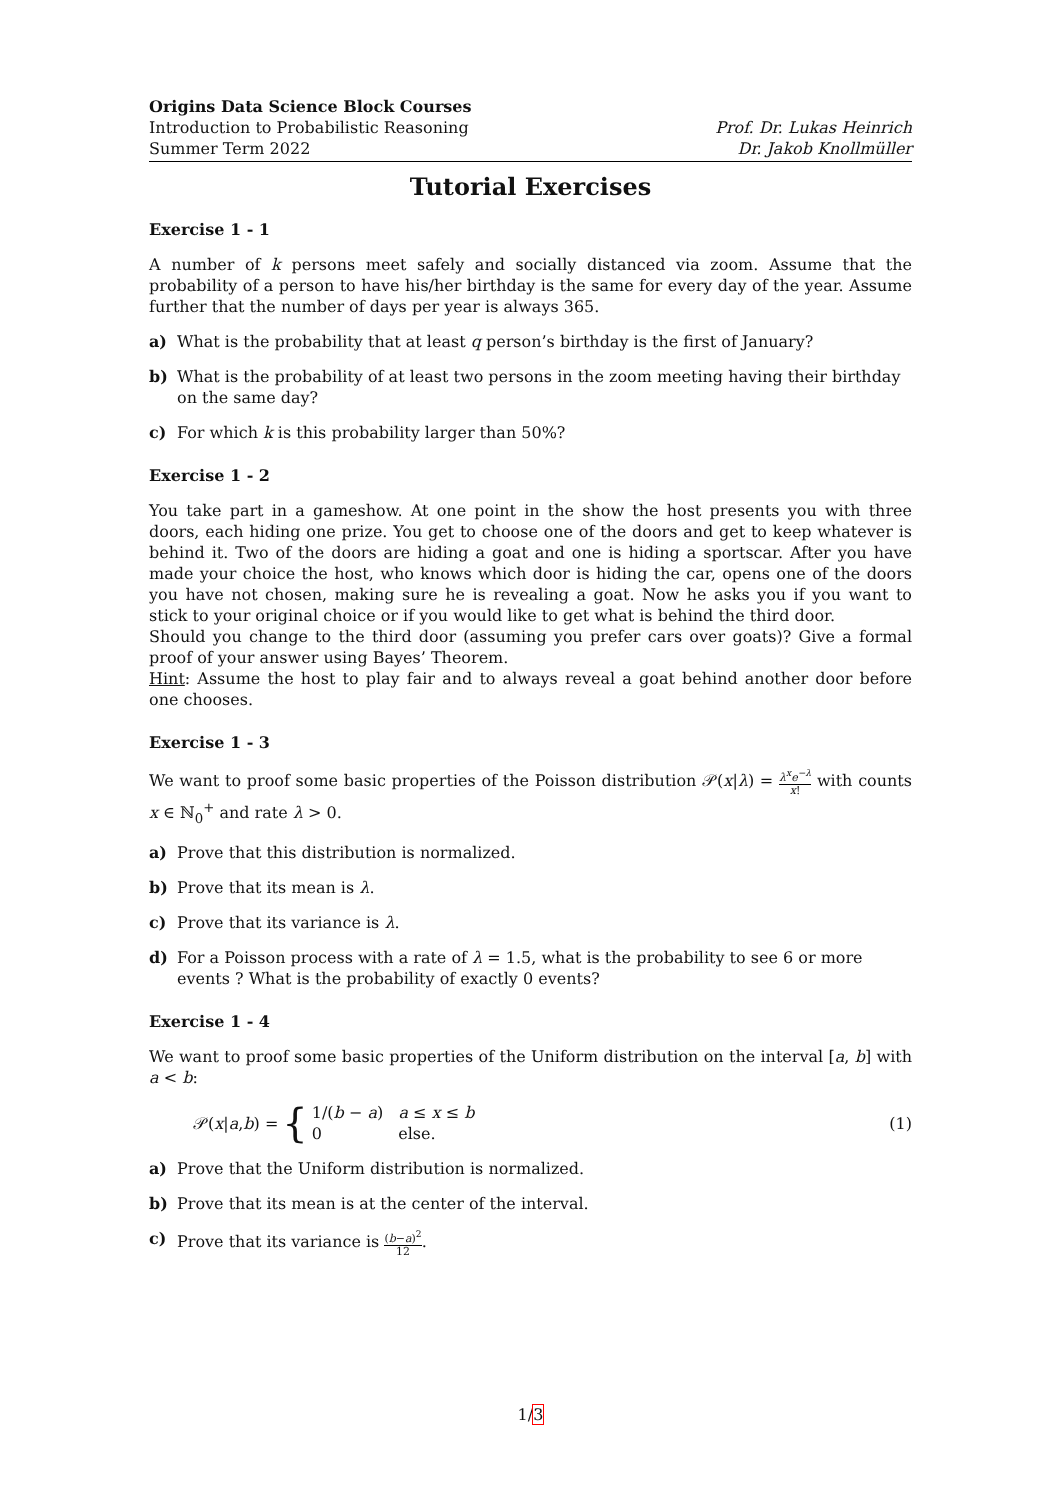Origins Data Science Block Courses
Introduction to Probabilistic Reasoning
Summer Term 2022
Prof. Dr. Lukas Heinrich
Dr. Jakob Knollmüller
Tutorial Exercises
Exercise 1 - 1
A number of k persons meet safely and socially distanced via zoom. Assume that the probability of a person to have his/her birthday is the same for every day of the year. Assume further that the number of days per year is always 365.
a) What is the probability that at least q person’s birthday is the first of January?
b) What is the probability of at least two persons in the zoom meeting having their birthday on the same day?
c) For which k is this probability larger than 50%?
Exercise 1 - 2
You take part in a gameshow. At one point in the show the host presents you with three doors, each hiding one prize. You get to choose one of the doors and get to keep whatever is behind it. Two of the doors are hiding a goat and one is hiding a sportscar. After you have made your choice the host, who knows which door is hiding the car, opens one of the doors you have not chosen, making sure he is revealing a goat. Now he asks you if you want to stick to your original choice or if you would like to get what is behind the third door.
Should you change to the third door (assuming you prefer cars over goats)? Give a formal proof of your answer using Bayes’ Theorem.
Hint: Assume the host to play fair and to always reveal a goat behind another door before one chooses.
Exercise 1 - 3
We want to proof some basic properties of the Poisson distribution 𝒫(x|λ) = λ<sup>x</sup>e<sup>−λ</sup> x! with counts x ∈ ℕ<sub>0</sub><sup>+</sup> and rate λ > 0.
a) Prove that this distribution is normalized.
b) Prove that its mean is λ.
c) Prove that its variance is λ.
d) For a Poisson process with a rate of λ = 1.5, what is the probability to see 6 or more events ? What is the probability of exactly 0 events?
Exercise 1 - 4
We want to proof some basic properties of the Uniform distribution on the interval [a, b] with a < b:
𝒫(x | a, b) = {
1/(b − a) a ≤ x ≤ b
0 else.
(1)
a) Prove that the Uniform distribution is normalized.
b) Prove that its mean is at the center of the interval.
c) Prove that its variance is (b−a)<sup>2</sup> 12.
1/3